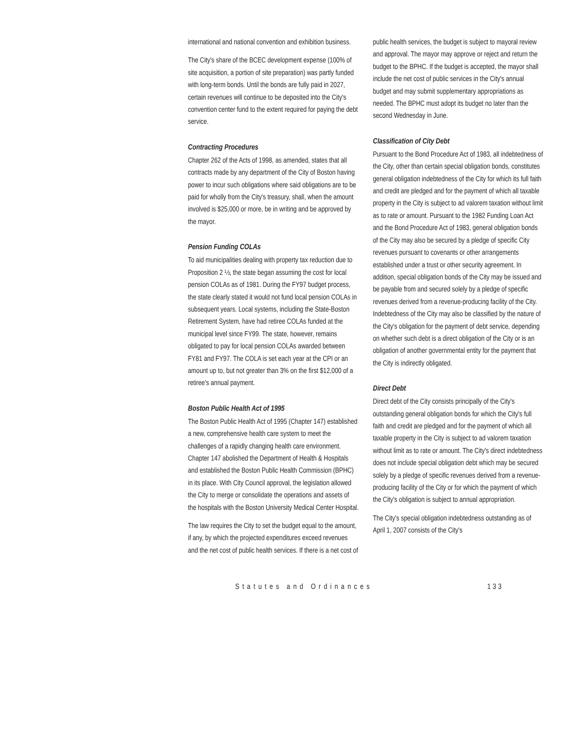international and national convention and exhibition business.
The City's share of the BCEC development expense (100% of site acquisition, a portion of site preparation) was partly funded with long-term bonds. Until the bonds are fully paid in 2027, certain revenues will continue to be deposited into the City's convention center fund to the extent required for paying the debt service.
Contracting Procedures
Chapter 262 of the Acts of 1998, as amended, states that all contracts made by any department of the City of Boston having power to incur such obligations where said obligations are to be paid for wholly from the City's treasury, shall, when the amount involved is $25,000 or more, be in writing and be approved by the mayor.
Pension Funding COLAs
To aid municipalities dealing with property tax reduction due to Proposition 2 ½, the state began assuming the cost for local pension COLAs as of 1981. During the FY97 budget process, the state clearly stated it would not fund local pension COLAs in subsequent years. Local systems, including the State-Boston Retirement System, have had retiree COLAs funded at the municipal level since FY99. The state, however, remains obligated to pay for local pension COLAs awarded between FY81 and FY97. The COLA is set each year at the CPI or an amount up to, but not greater than 3% on the first $12,000 of a retiree's annual payment.
Boston Public Health Act of 1995
The Boston Public Health Act of 1995 (Chapter 147) established a new, comprehensive health care system to meet the challenges of a rapidly changing health care environment. Chapter 147 abolished the Department of Health & Hospitals and established the Boston Public Health Commission (BPHC) in its place. With City Council approval, the legislation allowed the City to merge or consolidate the operations and assets of the hospitals with the Boston University Medical Center Hospital.
The law requires the City to set the budget equal to the amount, if any, by which the projected expenditures exceed revenues and the net cost of public health services. If there is a net cost of
public health services, the budget is subject to mayoral review and approval. The mayor may approve or reject and return the budget to the BPHC. If the budget is accepted, the mayor shall include the net cost of public services in the City's annual budget and may submit supplementary appropriations as needed. The BPHC must adopt its budget no later than the second Wednesday in June.
Classification of City Debt
Pursuant to the Bond Procedure Act of 1983, all indebtedness of the City, other than certain special obligation bonds, constitutes general obligation indebtedness of the City for which its full faith and credit are pledged and for the payment of which all taxable property in the City is subject to ad valorem taxation without limit as to rate or amount. Pursuant to the 1982 Funding Loan Act and the Bond Procedure Act of 1983, general obligation bonds of the City may also be secured by a pledge of specific City revenues pursuant to covenants or other arrangements established under a trust or other security agreement. In addition, special obligation bonds of the City may be issued and be payable from and secured solely by a pledge of specific revenues derived from a revenue-producing facility of the City. Indebtedness of the City may also be classified by the nature of the City's obligation for the payment of debt service, depending on whether such debt is a direct obligation of the City or is an obligation of another governmental entity for the payment that the City is indirectly obligated.
Direct Debt
Direct debt of the City consists principally of the City's outstanding general obligation bonds for which the City's full faith and credit are pledged and for the payment of which all taxable property in the City is subject to ad valorem taxation without limit as to rate or amount. The City's direct indebtedness does not include special obligation debt which may be secured solely by a pledge of specific revenues derived from a revenue-producing facility of the City or for which the payment of which the City's obligation is subject to annual appropriation.
The City's special obligation indebtedness outstanding as of April 1, 2007 consists of the City's
Statutes and Ordinances 133